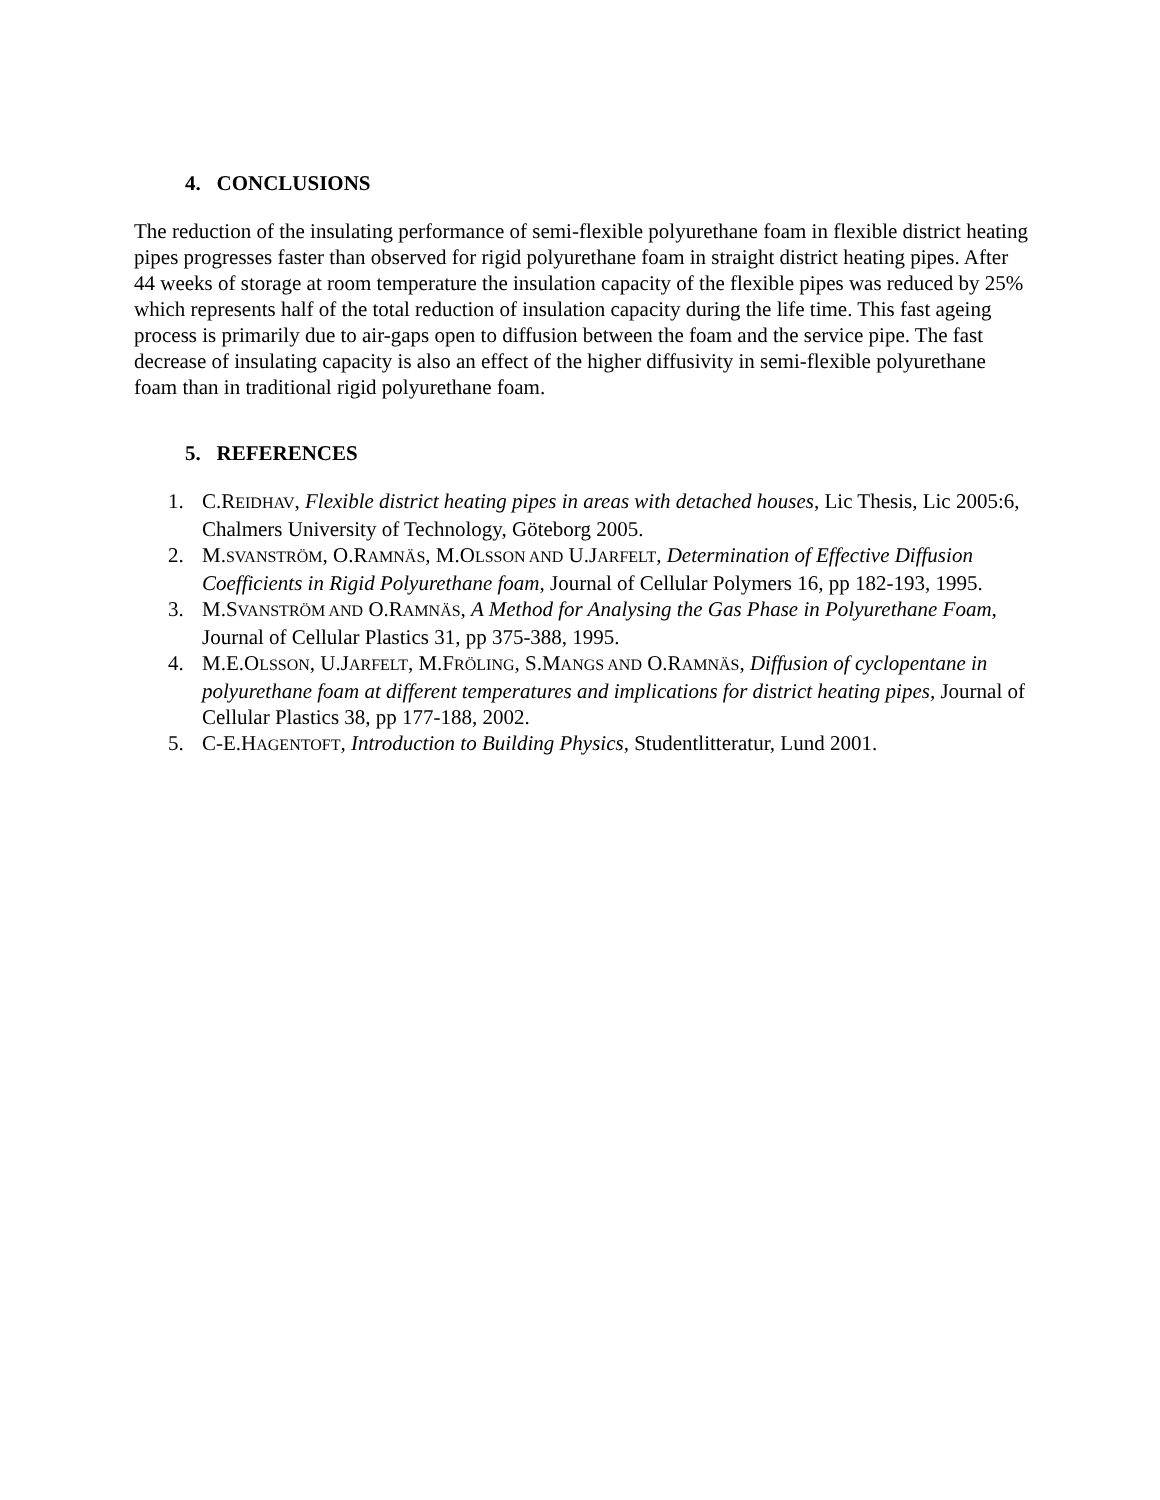4. CONCLUSIONS
The reduction of the insulating performance of semi-flexible polyurethane foam in flexible district heating pipes progresses faster than observed for rigid polyurethane foam in straight district heating pipes. After 44 weeks of storage at room temperature the insulation capacity of the flexible pipes was reduced by 25% which represents half of the total reduction of insulation capacity during the life time. This fast ageing process is primarily due to air-gaps open to diffusion between the foam and the service pipe. The fast decrease of insulating capacity is also an effect of the higher diffusivity in semi-flexible polyurethane foam than in traditional rigid polyurethane foam.
5. REFERENCES
1. C.REIDHAV, Flexible district heating pipes in areas with detached houses, Lic Thesis, Lic 2005:6, Chalmers University of Technology, Göteborg 2005.
2. M.SVANSTRÖM, O.RAMNÄS, M.OLSSON AND U.JARFELT, Determination of Effective Diffusion Coefficients in Rigid Polyurethane foam, Journal of Cellular Polymers 16, pp 182-193, 1995.
3. M.SVANSTRÖM AND O.RAMNÄS, A Method for Analysing the Gas Phase in Polyurethane Foam, Journal of Cellular Plastics 31, pp 375-388, 1995.
4. M.E.OLSSON, U.JARFELT, M.FRÖLING, S.MANGS AND O.RAMNÄS, Diffusion of cyclopentane in polyurethane foam at different temperatures and implications for district heating pipes, Journal of Cellular Plastics 38, pp 177-188, 2002.
5. C-E.HAGENTOFT, Introduction to Building Physics, Studentlitteratur, Lund 2001.